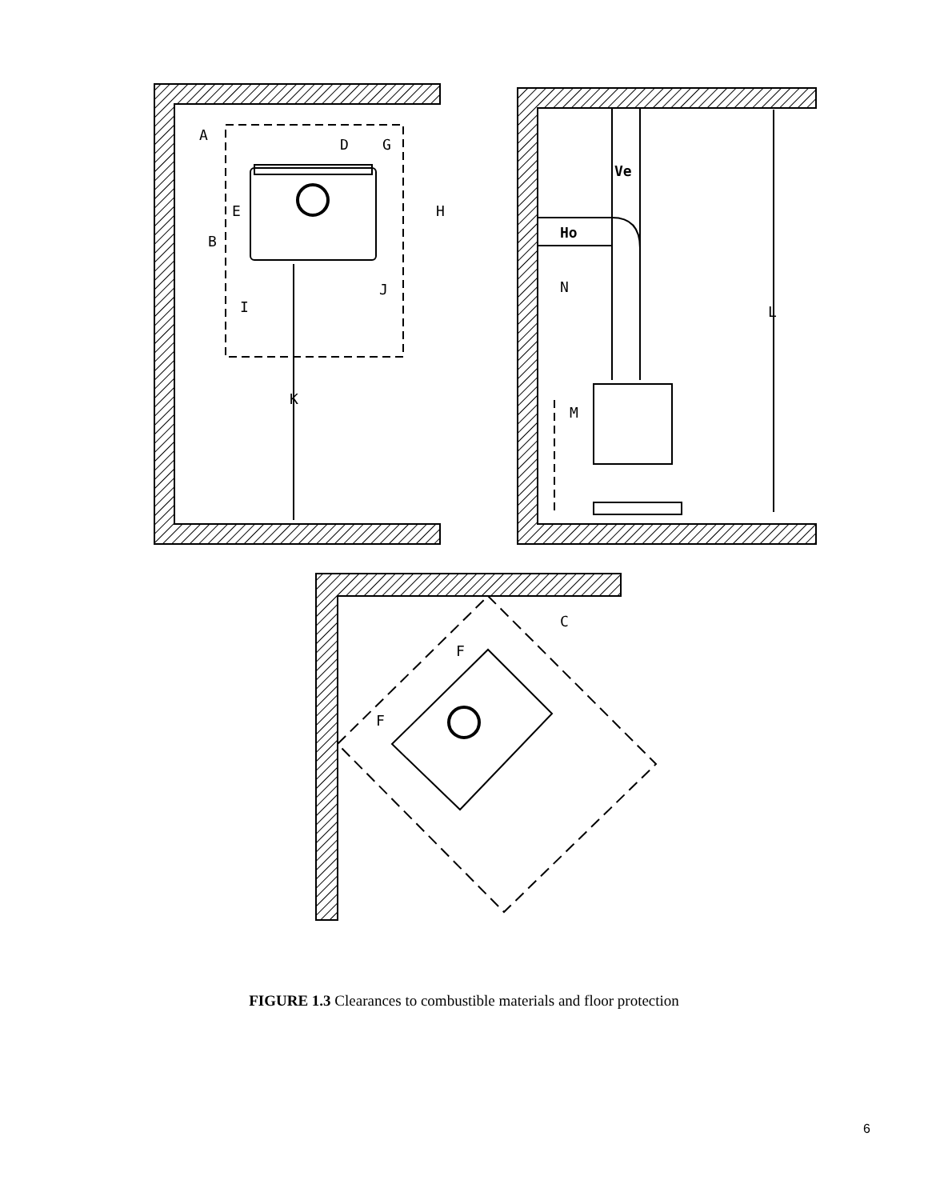A
D
G
E
H
B
J
I
K
Ve
Ho
N
M
L
C
F
F
FIGURE 1.3 Clearances to combustible materials and floor protection
6